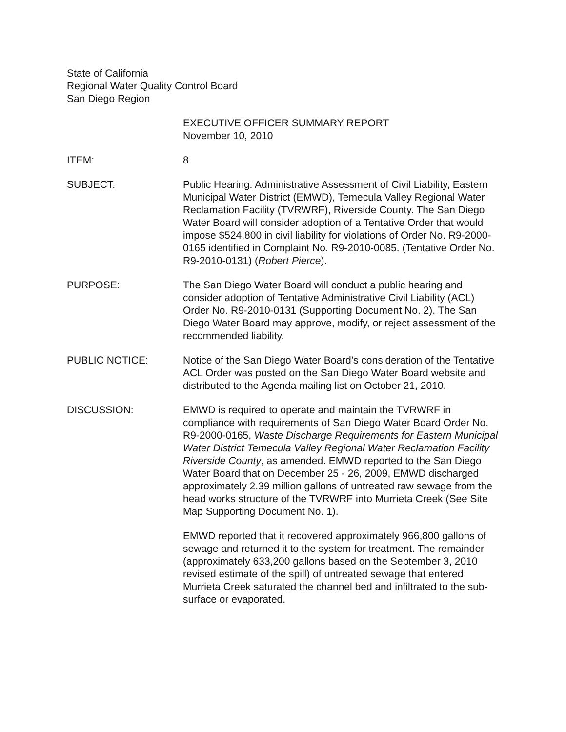State of California
Regional Water Quality Control Board
San Diego Region
EXECUTIVE OFFICER SUMMARY REPORT
November 10, 2010
ITEM: 8
SUBJECT: Public Hearing: Administrative Assessment of Civil Liability, Eastern Municipal Water District (EMWD), Temecula Valley Regional Water Reclamation Facility (TVRWRF), Riverside County. The San Diego Water Board will consider adoption of a Tentative Order that would impose $524,800 in civil liability for violations of Order No. R9-2000-0165 identified in Complaint No. R9-2010-0085. (Tentative Order No. R9-2010-0131) (Robert Pierce).
PURPOSE: The San Diego Water Board will conduct a public hearing and consider adoption of Tentative Administrative Civil Liability (ACL) Order No. R9-2010-0131 (Supporting Document No. 2). The San Diego Water Board may approve, modify, or reject assessment of the recommended liability.
PUBLIC NOTICE: Notice of the San Diego Water Board’s consideration of the Tentative ACL Order was posted on the San Diego Water Board website and distributed to the Agenda mailing list on October 21, 2010.
DISCUSSION: EMWD is required to operate and maintain the TVRWRF in compliance with requirements of San Diego Water Board Order No. R9-2000-0165, Waste Discharge Requirements for Eastern Municipal Water District Temecula Valley Regional Water Reclamation Facility Riverside County, as amended. EMWD reported to the San Diego Water Board that on December 25 - 26, 2009, EMWD discharged approximately 2.39 million gallons of untreated raw sewage from the head works structure of the TVRWRF into Murrieta Creek (See Site Map Supporting Document No. 1).
EMWD reported that it recovered approximately 966,800 gallons of sewage and returned it to the system for treatment. The remainder (approximately 633,200 gallons based on the September 3, 2010 revised estimate of the spill) of untreated sewage that entered Murrieta Creek saturated the channel bed and infiltrated to the sub-surface or evaporated.